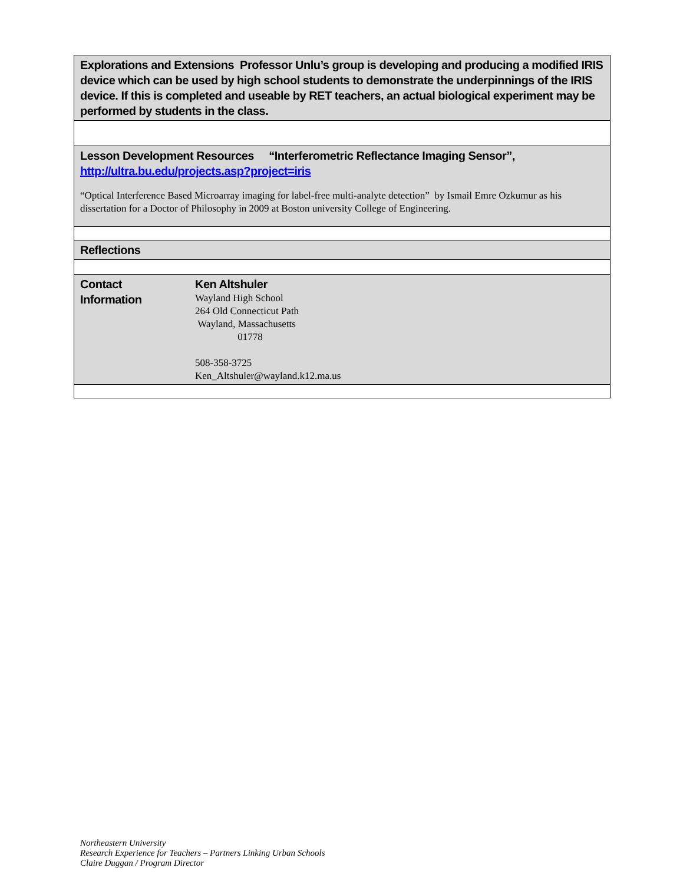| Explorations and Extensions Professor Unlu’s group is developing and producing a modified IRIS device which can be used by high school students to demonstrate the underpinnings of the IRIS device. If this is completed and useable by RET teachers, an actual biological experiment may be performed by students in the class. | |
| Lesson Development Resources “Interferometric Reflectance Imaging Sensor”, http://ultra.bu.edu/projects.asp?project=iris “Optical Interference Based Microarray imaging for label-free multi-analyte detection” by Ismail Emre Ozkumur as his dissertation for a Doctor of Philosophy in 2009 at Boston university College of Engineering. | |
| Reflections | |
| Contact Information | Ken Altshuler Wayland High School 264 Old Connecticut Path Wayland, Massachusetts 01778 508-358-3725 Ken_Altshuler@wayland.k12.ma.us |
Northeastern University
Research Experience for Teachers – Partners Linking Urban Schools
Claire Duggan / Program Director